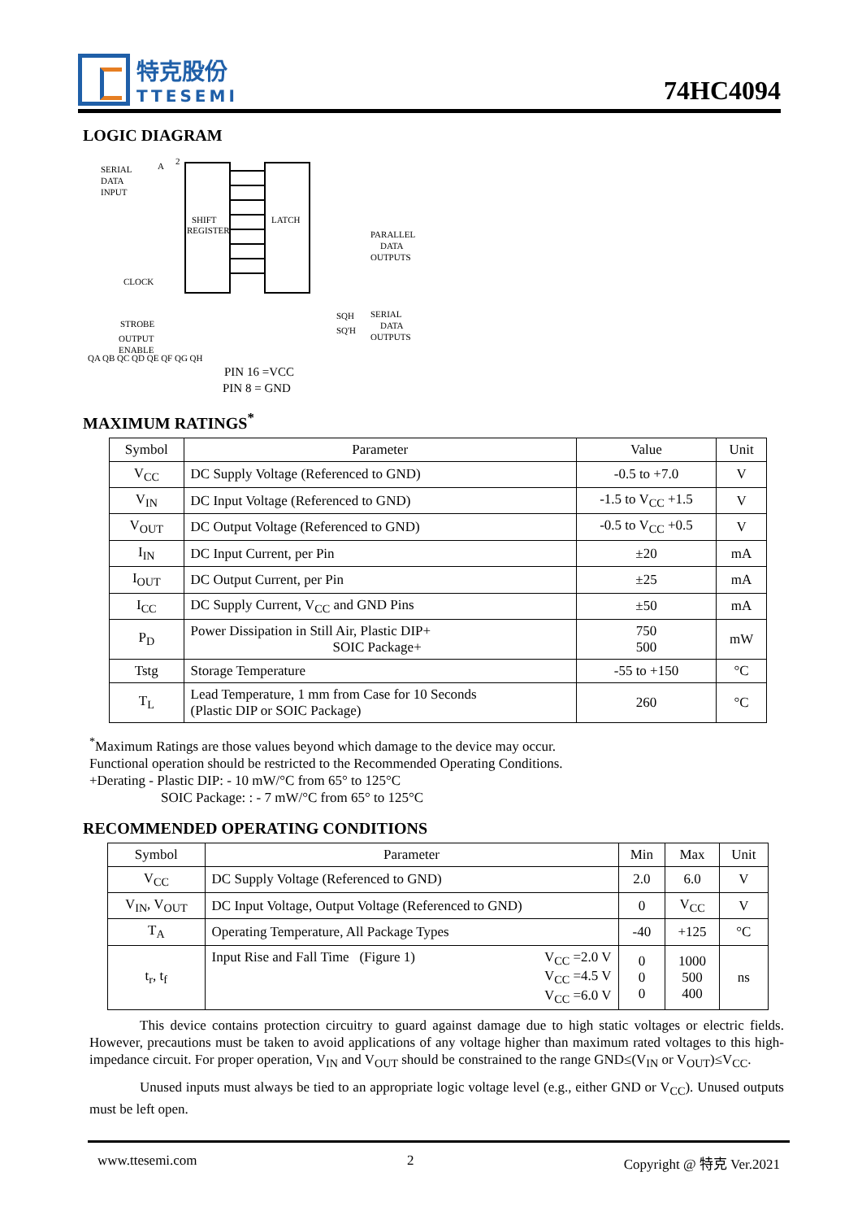特克股份
TTESEMI
74HC4094
LOGIC DIAGRAM
SERIAL
DATA
INPUT
A
2
SHIFT
REGISTER
LATCH
QA QB QC QD QE QF QG QH
PARALLEL
DATA
OUTPUTS
CLOCK
STROBE
OUTPUT
ENABLE
SERIAL
DATA
OUTPUTS
SQH
SQ'H
PIN 16 =VCC
PIN 8 = GND
MAXIMUM RATINGS<sup>*</sup>
| Symbol | Parameter | Value | Unit |
| --- | --- | --- | --- |
| V<sub>CC</sub> | DC Supply Voltage (Referenced to GND) | -0.5 to +7.0 | V |
| V<sub>IN</sub> | DC Input Voltage (Referenced to GND) | -1.5 to V<sub>CC</sub> +1.5 | V |
| V<sub>OUT</sub> | DC Output Voltage (Referenced to GND) | -0.5 to V<sub>CC</sub> +0.5 | V |
| I<sub>IN</sub> | DC Input Current, per Pin | ±20 | mA |
| I<sub>OUT</sub> | DC Output Current, per Pin | ±25 | mA |
| I<sub>CC</sub> | DC Supply Current, V<sub>CC</sub> and GND Pins | ±50 | mA |
| P<sub>D</sub> | Power Dissipation in Still Air, Plastic DIP+ SOIC Package+ | 750 500 | mW |
| Tstg | Storage Temperature | -55 to +150 | °C |
| T<sub>L</sub> | Lead Temperature, 1 mm from Case for 10 Seconds (Plastic DIP or SOIC Package) | 260 | °C |
<sup>*</sup> Maximum Ratings are those values beyond which damage to the device may occur.
Functional operation should be restricted to the Recommended Operating Conditions.
+Derating - Plastic DIP: - 10 mW/°C from 65° to 125°C
SOIC Package: : - 7 mW/°C from 65° to 125°C
RECOMMENDED OPERATING CONDITIONS
| Symbol | Parameter | Min | Max | Unit |
| --- | --- | --- | --- | --- |
| V<sub>CC</sub> | DC Supply Voltage (Referenced to GND) | 2.0 | 6.0 | V |
| V<sub>IN</sub>, V<sub>OUT</sub> | DC Input Voltage, Output Voltage (Referenced to GND) | 0 | V<sub>CC</sub> | V |
| T<sub>A</sub> | Operating Temperature, All Package Types | -40 | +125 | °C |
| t<sub>r</sub>, t<sub>f</sub> | Input Rise and Fall Time (Figure 1) V<sub>CC</sub> =2.0 V V<sub>CC</sub> =4.5 V V<sub>CC</sub> =6.0 V | 0 0 0 | 1000 500 400 | ns |
This device contains protection circuitry to guard against damage due to high static voltages or electric fields. However, precautions must be taken to avoid applications of any voltage higher than maximum rated voltages to this high-impedance circuit. For proper operation, V<sub>IN</sub> and V<sub>OUT</sub> should be constrained to the range GND≤(V<sub>IN</sub> or V<sub>OUT</sub>)≤V<sub>CC</sub>.
Unused inputs must always be tied to an appropriate logic voltage level (e.g., either GND or V<sub>CC</sub>). Unused outputs must be left open.
www.ttesemi.com 2 Copyright @ 特克 Ver.2021